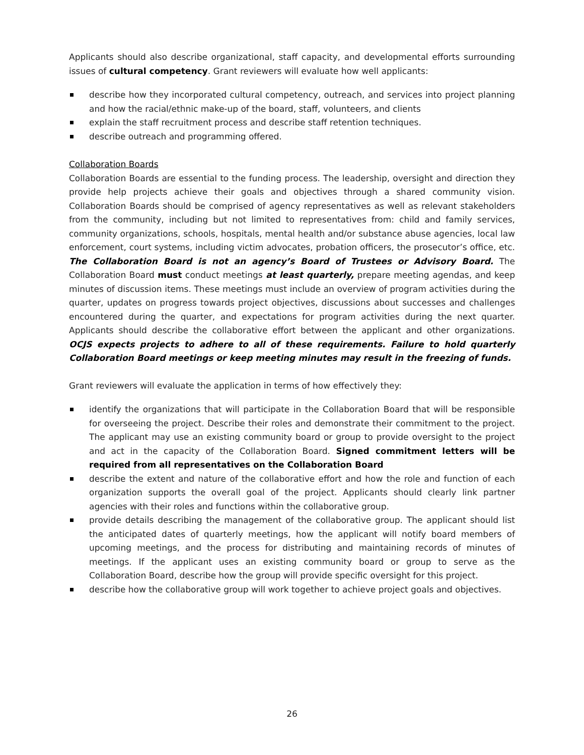Applicants should also describe organizational, staff capacity, and developmental efforts surrounding issues of cultural competency. Grant reviewers will evaluate how well applicants:
describe how they incorporated cultural competency, outreach, and services into project planning and how the racial/ethnic make-up of the board, staff, volunteers, and clients
explain the staff recruitment process and describe staff retention techniques.
describe outreach and programming offered.
Collaboration Boards
Collaboration Boards are essential to the funding process. The leadership, oversight and direction they provide help projects achieve their goals and objectives through a shared community vision. Collaboration Boards should be comprised of agency representatives as well as relevant stakeholders from the community, including but not limited to representatives from: child and family services, community organizations, schools, hospitals, mental health and/or substance abuse agencies, local law enforcement, court systems, including victim advocates, probation officers, the prosecutor’s office, etc. The Collaboration Board is not an agency’s Board of Trustees or Advisory Board. The Collaboration Board must conduct meetings at least quarterly, prepare meeting agendas, and keep minutes of discussion items. These meetings must include an overview of program activities during the quarter, updates on progress towards project objectives, discussions about successes and challenges encountered during the quarter, and expectations for program activities during the next quarter. Applicants should describe the collaborative effort between the applicant and other organizations. OCJS expects projects to adhere to all of these requirements. Failure to hold quarterly Collaboration Board meetings or keep meeting minutes may result in the freezing of funds.
Grant reviewers will evaluate the application in terms of how effectively they:
identify the organizations that will participate in the Collaboration Board that will be responsible for overseeing the project. Describe their roles and demonstrate their commitment to the project. The applicant may use an existing community board or group to provide oversight to the project and act in the capacity of the Collaboration Board. Signed commitment letters will be required from all representatives on the Collaboration Board
describe the extent and nature of the collaborative effort and how the role and function of each organization supports the overall goal of the project. Applicants should clearly link partner agencies with their roles and functions within the collaborative group.
provide details describing the management of the collaborative group. The applicant should list the anticipated dates of quarterly meetings, how the applicant will notify board members of upcoming meetings, and the process for distributing and maintaining records of minutes of meetings. If the applicant uses an existing community board or group to serve as the Collaboration Board, describe how the group will provide specific oversight for this project.
describe how the collaborative group will work together to achieve project goals and objectives.
26